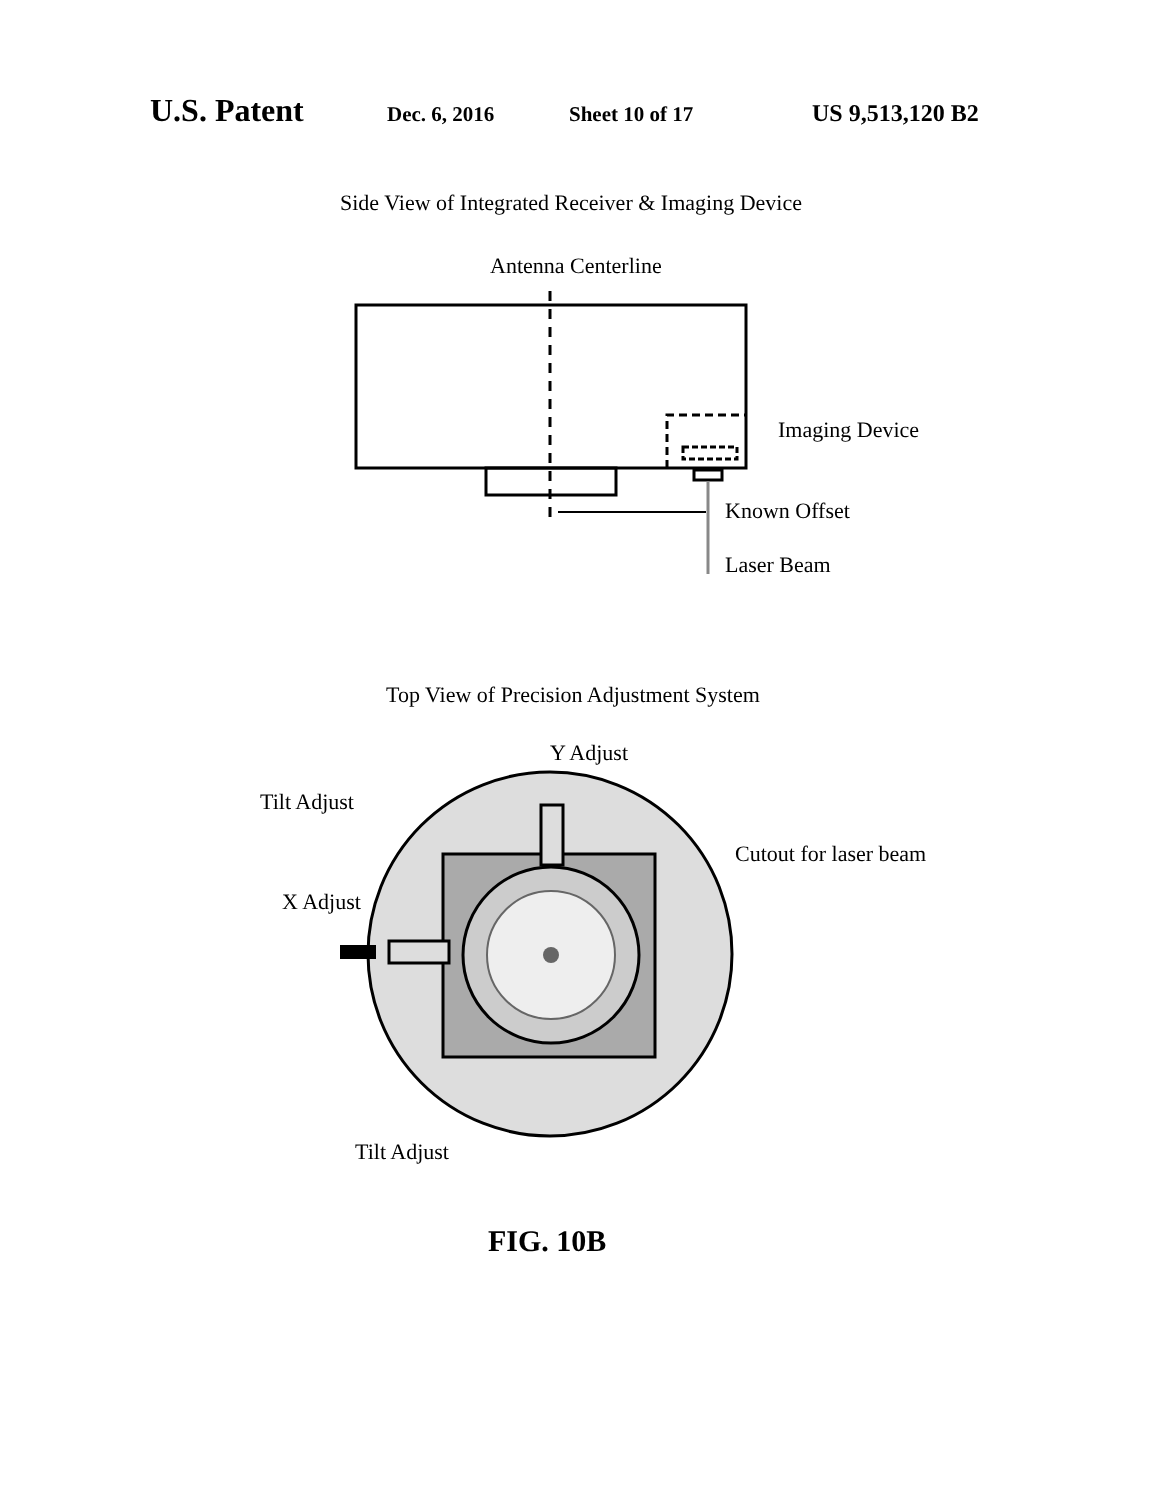U.S. Patent Dec. 6, 2016 Sheet 10 of 17 US 9,513,120 B2
Side View of Integrated Receiver & Imaging Device
Antenna Centerline
Imaging Device
Known Offset
Laser Beam
Top View of Precision Adjustment System
Y Adjust
Tilt Adjust
X Adjust
Cutout for laser beam
Tilt Adjust
FIG. 10B